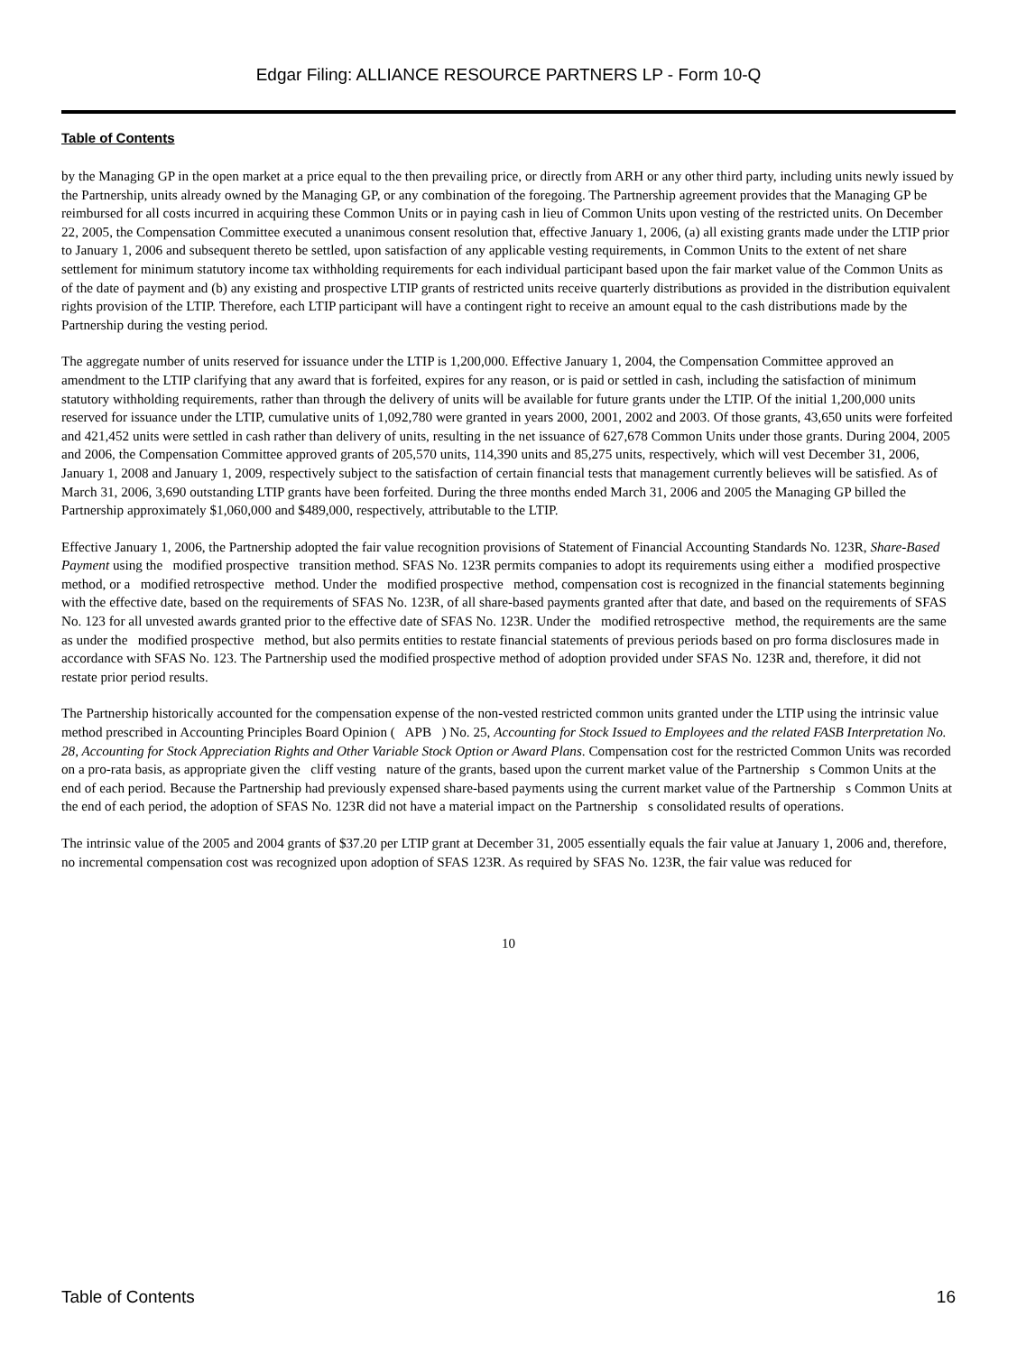Edgar Filing: ALLIANCE RESOURCE PARTNERS LP - Form 10-Q
Table of Contents
by the Managing GP in the open market at a price equal to the then prevailing price, or directly from ARH or any other third party, including units newly issued by the Partnership, units already owned by the Managing GP, or any combination of the foregoing. The Partnership agreement provides that the Managing GP be reimbursed for all costs incurred in acquiring these Common Units or in paying cash in lieu of Common Units upon vesting of the restricted units. On December 22, 2005, the Compensation Committee executed a unanimous consent resolution that, effective January 1, 2006, (a) all existing grants made under the LTIP prior to January 1, 2006 and subsequent thereto be settled, upon satisfaction of any applicable vesting requirements, in Common Units to the extent of net share settlement for minimum statutory income tax withholding requirements for each individual participant based upon the fair market value of the Common Units as of the date of payment and (b) any existing and prospective LTIP grants of restricted units receive quarterly distributions as provided in the distribution equivalent rights provision of the LTIP. Therefore, each LTIP participant will have a contingent right to receive an amount equal to the cash distributions made by the Partnership during the vesting period.
The aggregate number of units reserved for issuance under the LTIP is 1,200,000. Effective January 1, 2004, the Compensation Committee approved an amendment to the LTIP clarifying that any award that is forfeited, expires for any reason, or is paid or settled in cash, including the satisfaction of minimum statutory withholding requirements, rather than through the delivery of units will be available for future grants under the LTIP. Of the initial 1,200,000 units reserved for issuance under the LTIP, cumulative units of 1,092,780 were granted in years 2000, 2001, 2002 and 2003. Of those grants, 43,650 units were forfeited and 421,452 units were settled in cash rather than delivery of units, resulting in the net issuance of 627,678 Common Units under those grants. During 2004, 2005 and 2006, the Compensation Committee approved grants of 205,570 units, 114,390 units and 85,275 units, respectively, which will vest December 31, 2006, January 1, 2008 and January 1, 2009, respectively subject to the satisfaction of certain financial tests that management currently believes will be satisfied. As of March 31, 2006, 3,690 outstanding LTIP grants have been forfeited. During the three months ended March 31, 2006 and 2005 the Managing GP billed the Partnership approximately $1,060,000 and $489,000, respectively, attributable to the LTIP.
Effective January 1, 2006, the Partnership adopted the fair value recognition provisions of Statement of Financial Accounting Standards No. 123R, Share-Based Payment using the modified prospective transition method. SFAS No. 123R permits companies to adopt its requirements using either a modified prospective method, or a modified retrospective method. Under the modified prospective method, compensation cost is recognized in the financial statements beginning with the effective date, based on the requirements of SFAS No. 123R, of all share-based payments granted after that date, and based on the requirements of SFAS No. 123 for all unvested awards granted prior to the effective date of SFAS No. 123R. Under the modified retrospective method, the requirements are the same as under the modified prospective method, but also permits entities to restate financial statements of previous periods based on pro forma disclosures made in accordance with SFAS No. 123. The Partnership used the modified prospective method of adoption provided under SFAS No. 123R and, therefore, it did not restate prior period results.
The Partnership historically accounted for the compensation expense of the non-vested restricted common units granted under the LTIP using the intrinsic value method prescribed in Accounting Principles Board Opinion ( APB ) No. 25, Accounting for Stock Issued to Employees and the related FASB Interpretation No. 28, Accounting for Stock Appreciation Rights and Other Variable Stock Option or Award Plans. Compensation cost for the restricted Common Units was recorded on a pro-rata basis, as appropriate given the cliff vesting nature of the grants, based upon the current market value of the Partnership s Common Units at the end of each period. Because the Partnership had previously expensed share-based payments using the current market value of the Partnership s Common Units at the end of each period, the adoption of SFAS No. 123R did not have a material impact on the Partnership s consolidated results of operations.
The intrinsic value of the 2005 and 2004 grants of $37.20 per LTIP grant at December 31, 2005 essentially equals the fair value at January 1, 2006 and, therefore, no incremental compensation cost was recognized upon adoption of SFAS 123R. As required by SFAS No. 123R, the fair value was reduced for
10
Table of Contents 16